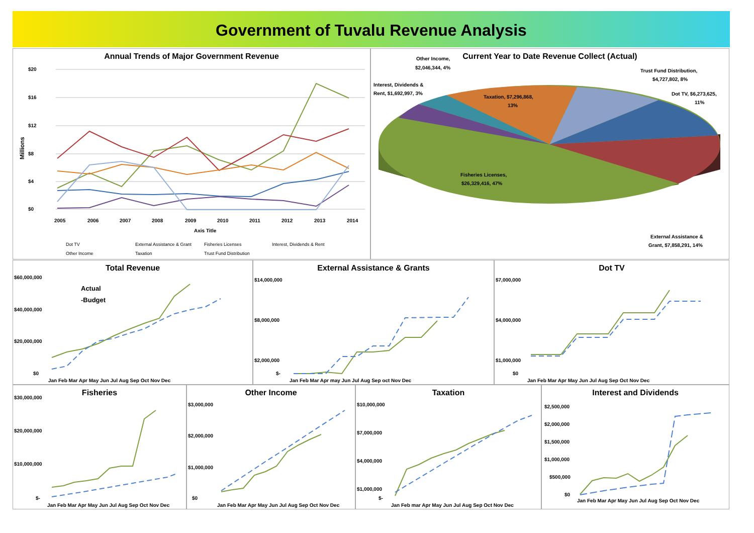Government of Tuvalu Revenue Analysis
Annual Trends of Major Government Revenue
$20
$16
$12
$8
$4
$0
2005
2006
2007
2008
2009
2010
2011
2012
2013
2014
Axis Title
Millions
Dot TV
External Assistance & Grant
Fisheries Licenses
Interest, Dividends & Rent
Other Income
Taxation
Trust Fund Distribution
Current Year to Date Revenue Collect (Actual)
Other Income,
$2,046,344, 4%
Interest, Dividends &
Rent, $1,692,997, 3%
Taxation, $7,296,868,
13%
Trust Fund Distribution,
$4,727,802, 8%
Dot TV, $6,273,625,
11%
Fisheries Licenses,
$26,329,416, 47%
External Assistance &
Grant, $7,858,291, 14%
Total Revenue
$60,000,000
$40,000,000
$20,000,000
$0
Jan Feb Mar Apr May Jun Jul Aug Sep Oct Nov Dec
Actual
-Budget
External Assistance & Grants
$14,000,000
$8,000,000
$2,000,000
$-
Jan Feb Mar Apr may Jun Jul Aug Sep oct Nov Dec
Dot TV
$7,000,000
$4,000,000
$1,000,000
$0
Jan Feb Mar Apr May Jun Jul Aug Sep Oct Nov Dec
Fisheries
$30,000,000
$20,000,000
$10,000,000
$-
Jan Feb Mar Apr May Jun Jul Aug Sep Oct Nov Dec
Other Income
$3,000,000
$2,000,000
$1,000,000
$0
Jan Feb Mar Apr May Jun Jul Aug Sep Oct Nov Dec
Taxation
$10,000,000
$7,000,000
$4,000,000
$1,000,000
$-
Jan Feb mar Apr May Jun Jul Aug Sep Oct Nov Dec
Interest and Dividends
$2,500,000
$2,000,000
$1,500,000
$1,000,000
$500,000
$0
Jan Feb Mar Apr May Jun Jul Aug Sep Oct Nov Dec